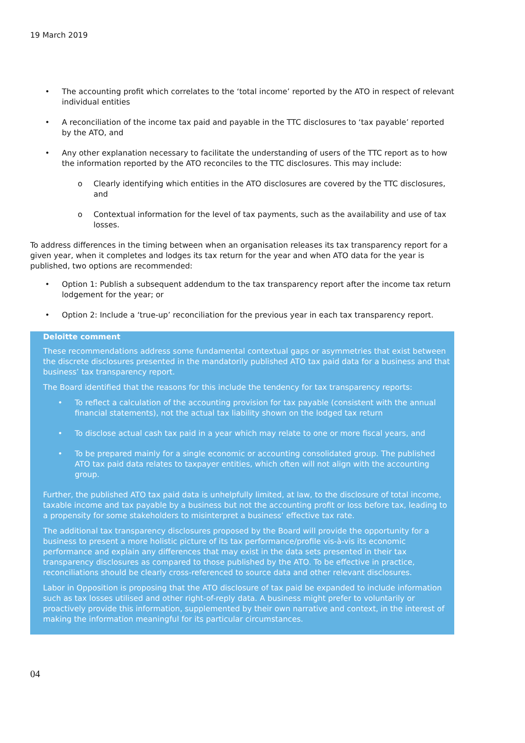19 March 2019
• The accounting profit which correlates to the ‘total income’ reported by the ATO in respect of relevant individual entities
• A reconciliation of the income tax paid and payable in the TTC disclosures to ‘tax payable’ reported by the ATO, and
• Any other explanation necessary to facilitate the understanding of users of the TTC report as to how the information reported by the ATO reconciles to the TTC disclosures. This may include:
o Clearly identifying which entities in the ATO disclosures are covered by the TTC disclosures, and
o Contextual information for the level of tax payments, such as the availability and use of tax losses.
To address differences in the timing between when an organisation releases its tax transparency report for a given year, when it completes and lodges its tax return for the year and when ATO data for the year is published, two options are recommended:
• Option 1: Publish a subsequent addendum to the tax transparency report after the income tax return lodgement for the year; or
• Option 2: Include a ‘true-up’ reconciliation for the previous year in each tax transparency report.
Deloitte comment
These recommendations address some fundamental contextual gaps or asymmetries that exist between the discrete disclosures presented in the mandatorily published ATO tax paid data for a business and that business’ tax transparency report.
The Board identified that the reasons for this include the tendency for tax transparency reports:
• To reflect a calculation of the accounting provision for tax payable (consistent with the annual financial statements), not the actual tax liability shown on the lodged tax return
• To disclose actual cash tax paid in a year which may relate to one or more fiscal years, and
• To be prepared mainly for a single economic or accounting consolidated group. The published ATO tax paid data relates to taxpayer entities, which often will not align with the accounting group.
Further, the published ATO tax paid data is unhelpfully limited, at law, to the disclosure of total income, taxable income and tax payable by a business but not the accounting profit or loss before tax, leading to a propensity for some stakeholders to misinterpret a business’ effective tax rate.
The additional tax transparency disclosures proposed by the Board will provide the opportunity for a business to present a more holistic picture of its tax performance/profile vis-à-vis its economic performance and explain any differences that may exist in the data sets presented in their tax transparency disclosures as compared to those published by the ATO. To be effective in practice, reconciliations should be clearly cross-referenced to source data and other relevant disclosures.
Labor in Opposition is proposing that the ATO disclosure of tax paid be expanded to include information such as tax losses utilised and other right-of-reply data. A business might prefer to voluntarily or proactively provide this information, supplemented by their own narrative and context, in the interest of making the information meaningful for its particular circumstances.
04